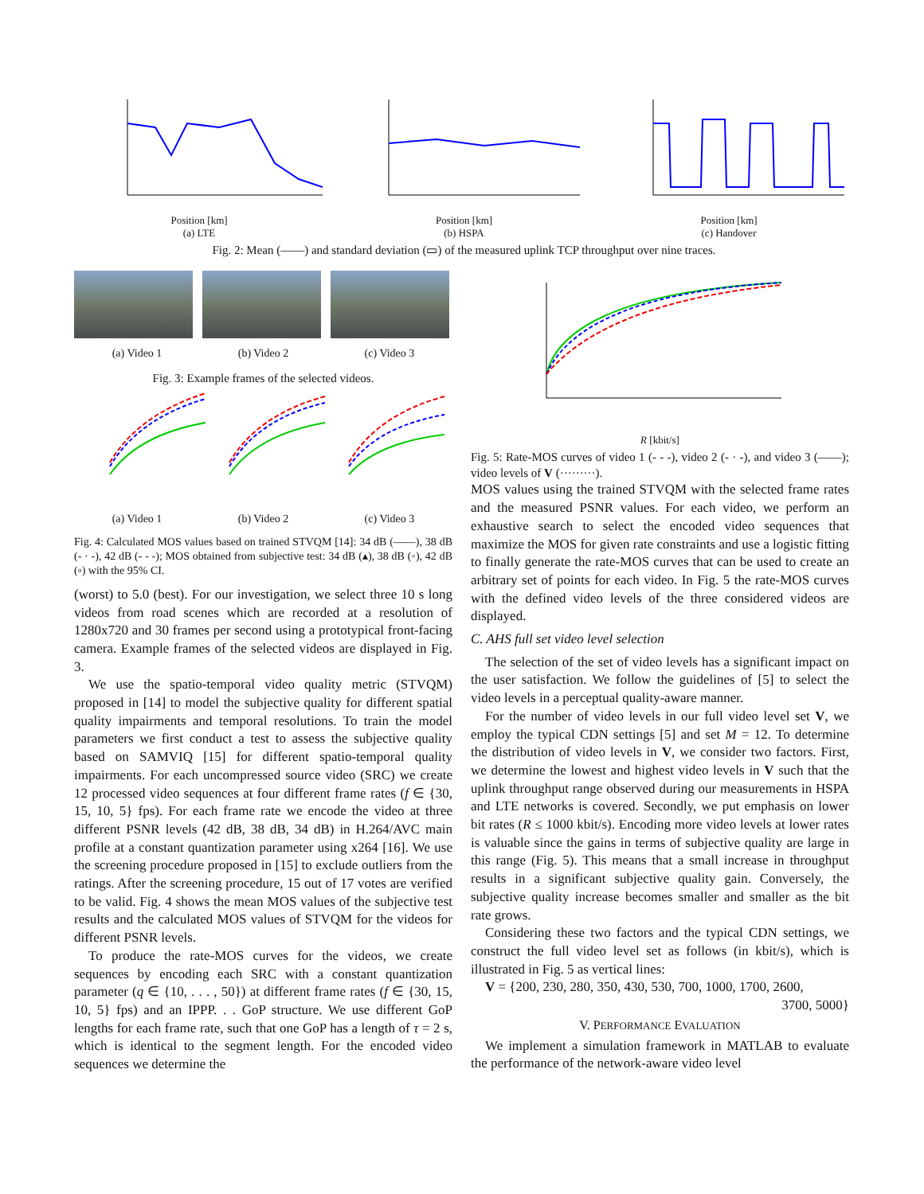Position [km]
(a) LTE
Position [km]
(b) HSPA
Position [km]
(c) Handover
Fig. 2: Mean (——) and standard deviation (▭) of the measured uplink TCP throughput over nine traces.
(a) Video 1 (b) Video 2 (c) Video 3
Fig. 3: Example frames of the selected videos.
(a) Video 1 (b) Video 2 (c) Video 3
Fig. 4: Calculated MOS values based on trained STVQM [14]: 34 dB (——), 38 dB (- · -), 42 dB (- - -); MOS obtained from subjective test: 34 dB (▴), 38 dB (◦), 42 dB (▫) with the 95% CI.
(worst) to 5.0 (best). For our investigation, we select three 10 s long videos from road scenes which are recorded at a resolution of 1280x720 and 30 frames per second using a prototypical front-facing camera. Example frames of the selected videos are displayed in Fig. 3.
We use the spatio-temporal video quality metric (STVQM) proposed in [14] to model the subjective quality for different spatial quality impairments and temporal resolutions. To train the model parameters we first conduct a test to assess the subjective quality based on SAMVIQ [15] for different spatio-temporal quality impairments. For each uncompressed source video (SRC) we create 12 processed video sequences at four different frame rates (f ∈ {30, 15, 10, 5} fps). For each frame rate we encode the video at three different PSNR levels (42 dB, 38 dB, 34 dB) in H.264/AVC main profile at a constant quantization parameter using x264 [16]. We use the screening procedure proposed in [15] to exclude outliers from the ratings. After the screening procedure, 15 out of 17 votes are verified to be valid. Fig. 4 shows the mean MOS values of the subjective test results and the calculated MOS values of STVQM for the videos for different PSNR levels.
To produce the rate-MOS curves for the videos, we create sequences by encoding each SRC with a constant quantization parameter (q ∈ {10, . . . , 50}) at different frame rates (f ∈ {30, 15, 10, 5} fps) and an IPPP. . . GoP structure. We use different GoP lengths for each frame rate, such that one GoP has a length of τ = 2 s, which is identical to the segment length. For the encoded video sequences we determine the
R [kbit/s]
Fig. 5: Rate-MOS curves of video 1 (- - -), video 2 (- · -), and video 3 (——); video levels of V (·········).
MOS values using the trained STVQM with the selected frame rates and the measured PSNR values. For each video, we perform an exhaustive search to select the encoded video sequences that maximize the MOS for given rate constraints and use a logistic fitting to finally generate the rate-MOS curves that can be used to create an arbitrary set of points for each video. In Fig. 5 the rate-MOS curves with the defined video levels of the three considered videos are displayed.
C. AHS full set video level selection
The selection of the set of video levels has a significant impact on the user satisfaction. We follow the guidelines of [5] to select the video levels in a perceptual quality-aware manner.
For the number of video levels in our full video level set V, we employ the typical CDN settings [5] and set M = 12. To determine the distribution of video levels in V, we consider two factors. First, we determine the lowest and highest video levels in V such that the uplink throughput range observed during our measurements in HSPA and LTE networks is covered. Secondly, we put emphasis on lower bit rates (R ≤ 1000 kbit/s). Encoding more video levels at lower rates is valuable since the gains in terms of subjective quality are large in this range (Fig. 5). This means that a small increase in throughput results in a significant subjective quality gain. Conversely, the subjective quality increase becomes smaller and smaller as the bit rate grows.
Considering these two factors and the typical CDN settings, we construct the full video level set as follows (in kbit/s), which is illustrated in Fig. 5 as vertical lines:
V = {200, 230, 280, 350, 430, 530, 700, 1000, 1700, 2600,
3700, 5000}
V. PERFORMANCE EVALUATION
We implement a simulation framework in MATLAB to evaluate the performance of the network-aware video level